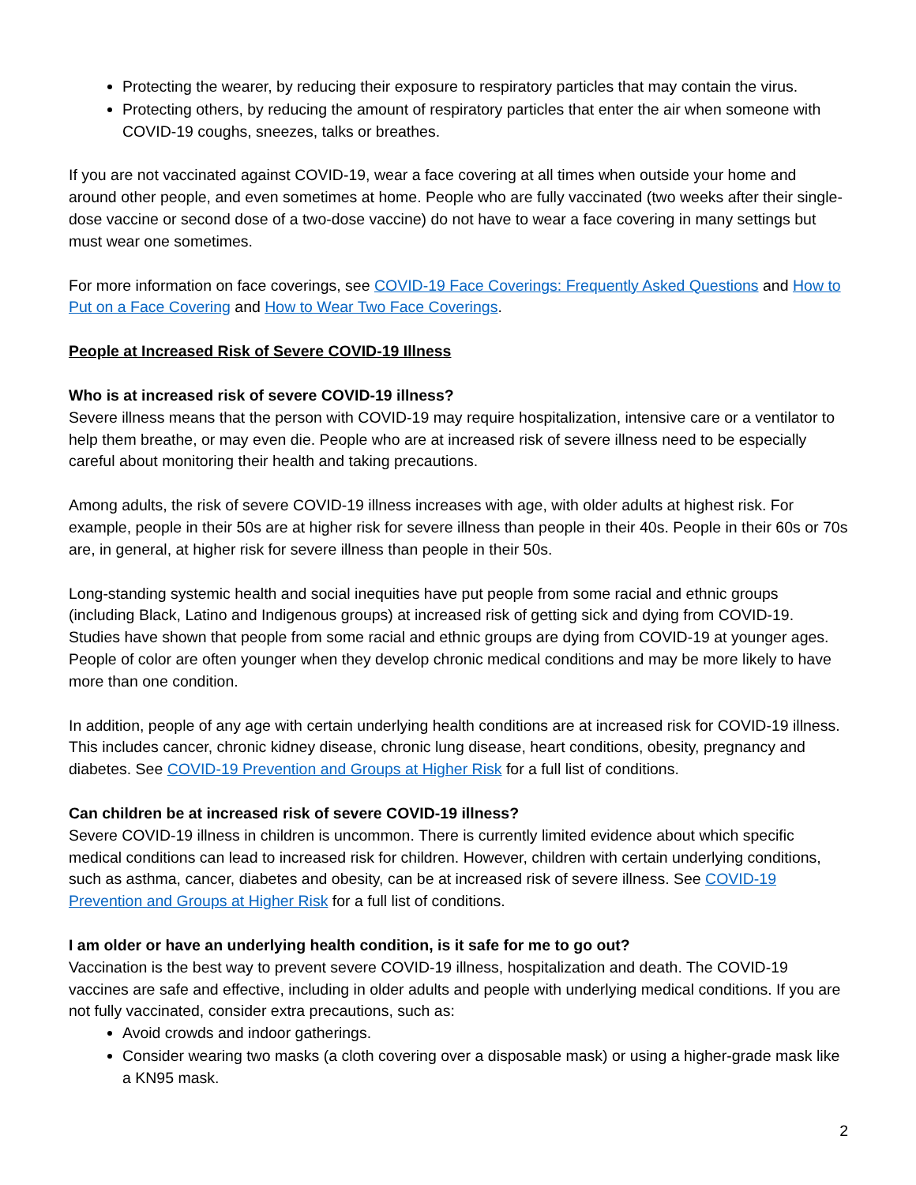Protecting the wearer, by reducing their exposure to respiratory particles that may contain the virus.
Protecting others, by reducing the amount of respiratory particles that enter the air when someone with COVID-19 coughs, sneezes, talks or breathes.
If you are not vaccinated against COVID-19, wear a face covering at all times when outside your home and around other people, and even sometimes at home. People who are fully vaccinated (two weeks after their single-dose vaccine or second dose of a two-dose vaccine) do not have to wear a face covering in many settings but must wear one sometimes.
For more information on face coverings, see COVID-19 Face Coverings: Frequently Asked Questions and How to Put on a Face Covering and How to Wear Two Face Coverings.
People at Increased Risk of Severe COVID-19 Illness
Who is at increased risk of severe COVID-19 illness?
Severe illness means that the person with COVID-19 may require hospitalization, intensive care or a ventilator to help them breathe, or may even die. People who are at increased risk of severe illness need to be especially careful about monitoring their health and taking precautions.
Among adults, the risk of severe COVID-19 illness increases with age, with older adults at highest risk. For example, people in their 50s are at higher risk for severe illness than people in their 40s. People in their 60s or 70s are, in general, at higher risk for severe illness than people in their 50s.
Long-standing systemic health and social inequities have put people from some racial and ethnic groups (including Black, Latino and Indigenous groups) at increased risk of getting sick and dying from COVID-19. Studies have shown that people from some racial and ethnic groups are dying from COVID-19 at younger ages. People of color are often younger when they develop chronic medical conditions and may be more likely to have more than one condition.
In addition, people of any age with certain underlying health conditions are at increased risk for COVID-19 illness. This includes cancer, chronic kidney disease, chronic lung disease, heart conditions, obesity, pregnancy and diabetes. See COVID-19 Prevention and Groups at Higher Risk for a full list of conditions.
Can children be at increased risk of severe COVID-19 illness?
Severe COVID-19 illness in children is uncommon. There is currently limited evidence about which specific medical conditions can lead to increased risk for children. However, children with certain underlying conditions, such as asthma, cancer, diabetes and obesity, can be at increased risk of severe illness. See COVID-19 Prevention and Groups at Higher Risk for a full list of conditions.
I am older or have an underlying health condition, is it safe for me to go out?
Vaccination is the best way to prevent severe COVID-19 illness, hospitalization and death. The COVID-19 vaccines are safe and effective, including in older adults and people with underlying medical conditions. If you are not fully vaccinated, consider extra precautions, such as:
Avoid crowds and indoor gatherings.
Consider wearing two masks (a cloth covering over a disposable mask) or using a higher-grade mask like a KN95 mask.
2